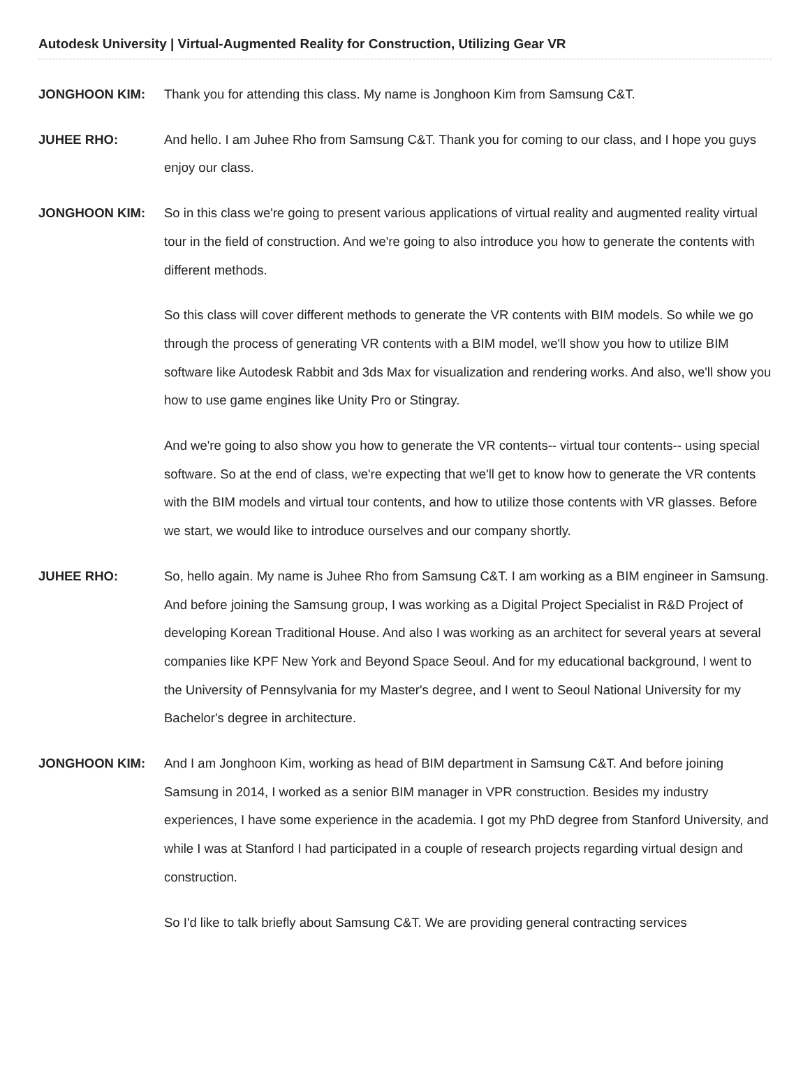Autodesk University | Virtual-Augmented Reality for Construction, Utilizing Gear VR
JONGHOON KIM: Thank you for attending this class. My name is Jonghoon Kim from Samsung C&T.
JUHEE RHO: And hello. I am Juhee Rho from Samsung C&T. Thank you for coming to our class, and I hope you guys enjoy our class.
JONGHOON KIM: So in this class we're going to present various applications of virtual reality and augmented reality virtual tour in the field of construction. And we're going to also introduce you how to generate the contents with different methods.
So this class will cover different methods to generate the VR contents with BIM models. So while we go through the process of generating VR contents with a BIM model, we'll show you how to utilize BIM software like Autodesk Rabbit and 3ds Max for visualization and rendering works. And also, we'll show you how to use game engines like Unity Pro or Stingray.
And we're going to also show you how to generate the VR contents-- virtual tour contents-- using special software. So at the end of class, we're expecting that we'll get to know how to generate the VR contents with the BIM models and virtual tour contents, and how to utilize those contents with VR glasses. Before we start, we would like to introduce ourselves and our company shortly.
JUHEE RHO: So, hello again. My name is Juhee Rho from Samsung C&T. I am working as a BIM engineer in Samsung. And before joining the Samsung group, I was working as a Digital Project Specialist in R&D Project of developing Korean Traditional House. And also I was working as an architect for several years at several companies like KPF New York and Beyond Space Seoul. And for my educational background, I went to the University of Pennsylvania for my Master's degree, and I went to Seoul National University for my Bachelor's degree in architecture.
JONGHOON KIM: And I am Jonghoon Kim, working as head of BIM department in Samsung C&T. And before joining Samsung in 2014, I worked as a senior BIM manager in VPR construction. Besides my industry experiences, I have some experience in the academia. I got my PhD degree from Stanford University, and while I was at Stanford I had participated in a couple of research projects regarding virtual design and construction.
So I'd like to talk briefly about Samsung C&T. We are providing general contracting services